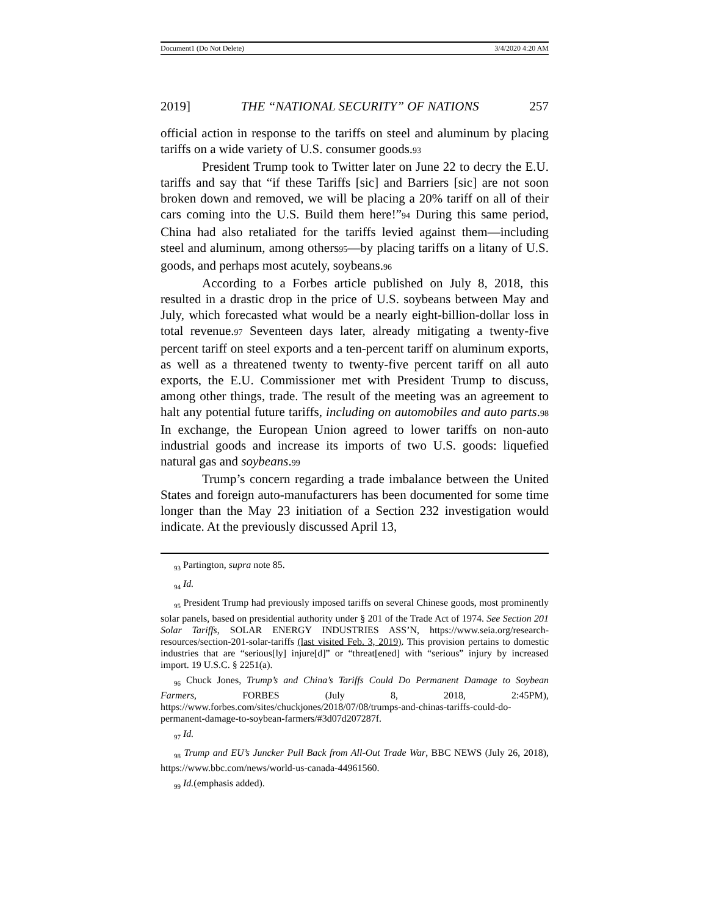Document1 (Do Not Delete) 3/4/2020 4:20 AM
2019] THE “NATIONAL SECURITY” OF NATIONS 257
official action in response to the tariffs on steel and aluminum by placing tariffs on a wide variety of U.S. consumer goods.93
President Trump took to Twitter later on June 22 to decry the E.U. tariffs and say that “if these Tariffs [sic] and Barriers [sic] are not soon broken down and removed, we will be placing a 20% tariff on all of their cars coming into the U.S. Build them here!”94 During this same period, China had also retaliated for the tariffs levied against them—including steel and aluminum, among others95—by placing tariffs on a litany of U.S. goods, and perhaps most acutely, soybeans.96
According to a Forbes article published on July 8, 2018, this resulted in a drastic drop in the price of U.S. soybeans between May and July, which forecasted what would be a nearly eight-billion-dollar loss in total revenue.97 Seventeen days later, already mitigating a twenty-five percent tariff on steel exports and a ten-percent tariff on aluminum exports, as well as a threatened twenty to twenty-five percent tariff on all auto exports, the E.U. Commissioner met with President Trump to discuss, among other things, trade. The result of the meeting was an agreement to halt any potential future tariffs, including on automobiles and auto parts.98 In exchange, the European Union agreed to lower tariffs on non-auto industrial goods and increase its imports of two U.S. goods: liquefied natural gas and soybeans.99
Trump’s concern regarding a trade imbalance between the United States and foreign auto-manufacturers has been documented for some time longer than the May 23 initiation of a Section 232 investigation would indicate. At the previously discussed April 13,
<sub>93</sub> Partington, supra note 85.
<sub>94</sub> Id.
<sub>95</sub> President Trump had previously imposed tariffs on several Chinese goods, most prominently solar panels, based on presidential authority under § 201 of the Trade Act of 1974. See Section 201 Solar Tariffs, SOLAR ENERGY INDUSTRIES ASS’N, https://www.seia.org/research-resources/section-201-solar-tariffs (last visited Feb. 3, 2019). This provision pertains to domestic industries that are “serious[ly] injure[d]” or “threat[ened] with “serious” injury by increased import. 19 U.S.C. § 2251(a).
<sub>96</sub> Chuck Jones, Trump’s and China’s Tariffs Could Do Permanent Damage to Soybean Farmers, FORBES (July 8, 2018, 2:45PM), https://www.forbes.com/sites/chuckjones/2018/07/08/trumps-and-chinas-tariffs-could-do-permanent-damage-to-soybean-farmers/#3d07d207287f.
<sub>97</sub> Id.
<sub>98</sub> Trump and EU’s Juncker Pull Back from All-Out Trade War, BBC NEWS (July 26, 2018), https://www.bbc.com/news/world-us-canada-44961560.
<sub>99</sub> Id.(emphasis added).